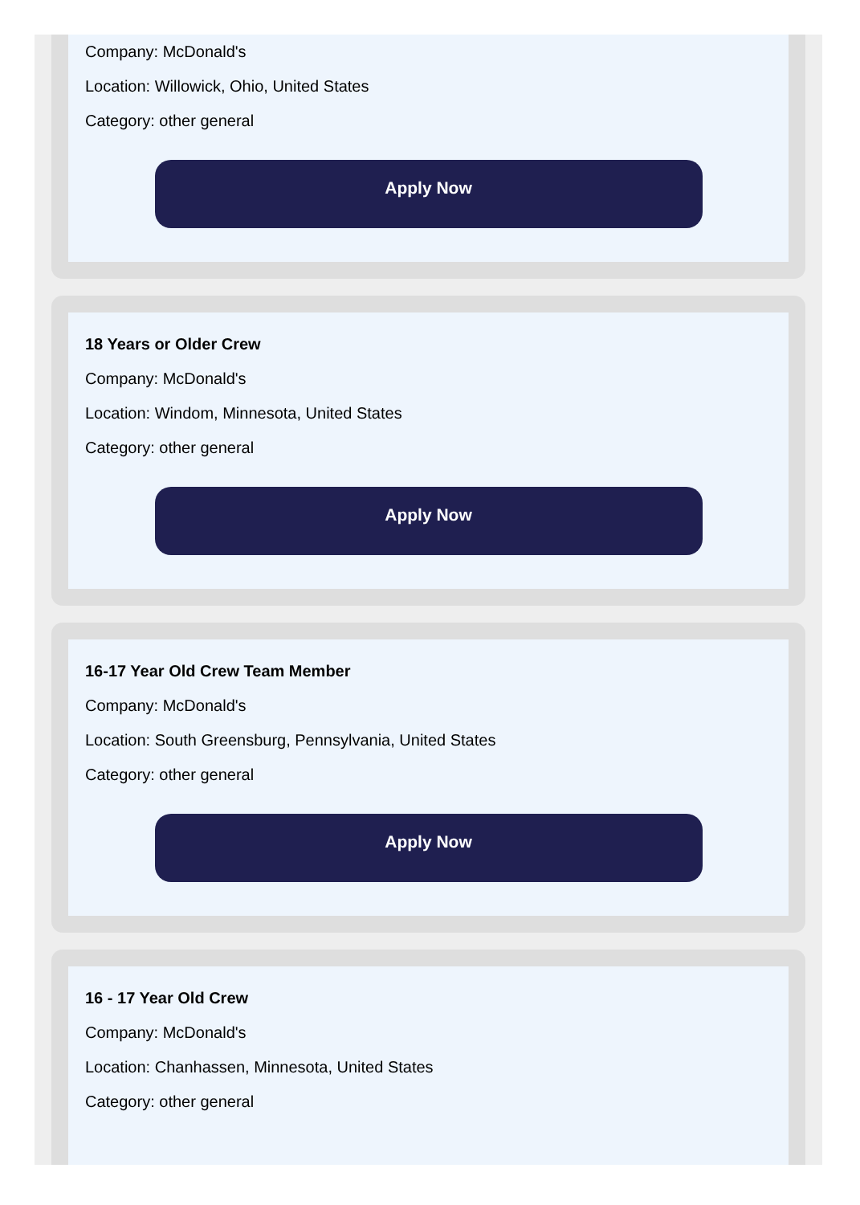Company: McDonald's
Location: Willowick, Ohio, United States
Category: other general
Apply Now
18 Years or Older Crew
Company: McDonald's
Location: Windom, Minnesota, United States
Category: other general
Apply Now
16-17 Year Old Crew Team Member
Company: McDonald's
Location: South Greensburg, Pennsylvania, United States
Category: other general
Apply Now
16 - 17 Year Old Crew
Company: McDonald's
Location: Chanhassen, Minnesota, United States
Category: other general